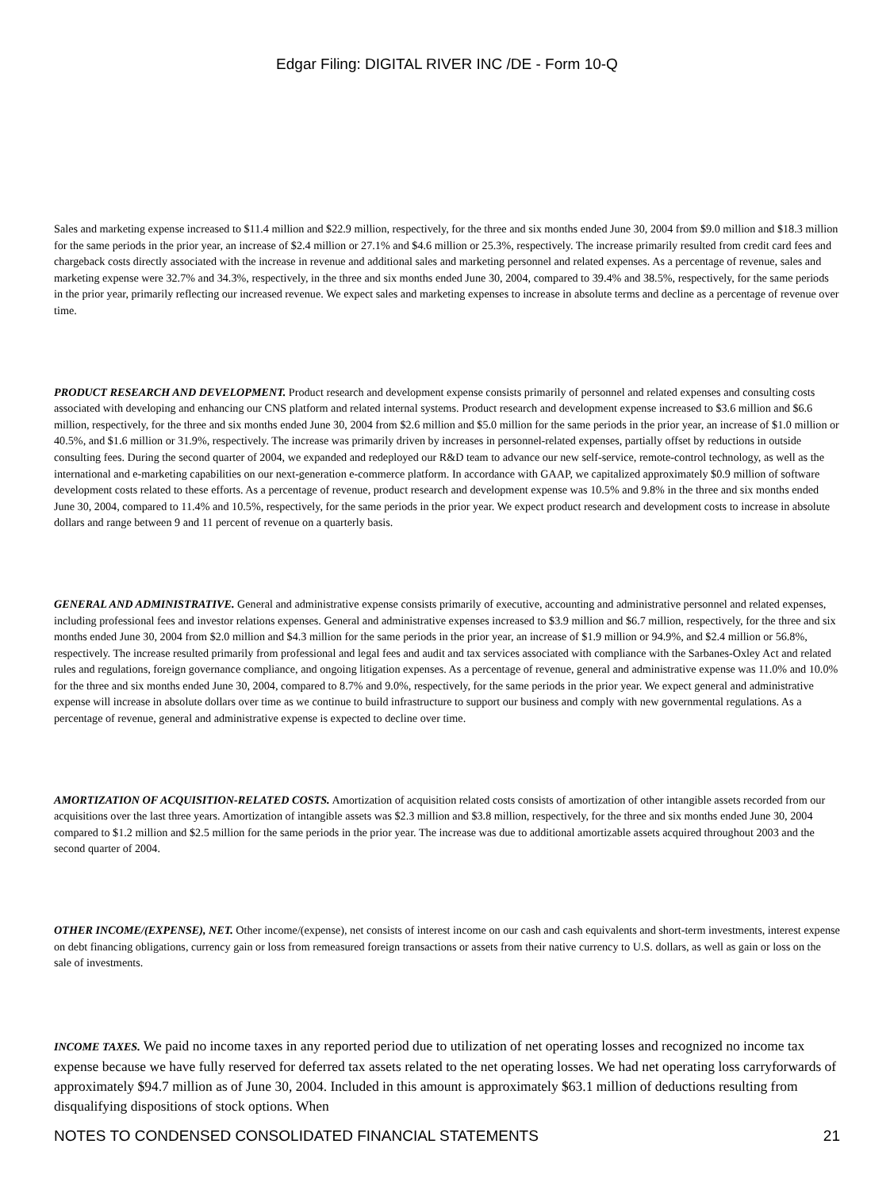Edgar Filing: DIGITAL RIVER INC /DE - Form 10-Q
Sales and marketing expense increased to $11.4 million and $22.9 million, respectively, for the three and six months ended June 30, 2004 from $9.0 million and $18.3 million for the same periods in the prior year, an increase of $2.4 million or 27.1% and $4.6 million or 25.3%, respectively. The increase primarily resulted from credit card fees and chargeback costs directly associated with the increase in revenue and additional sales and marketing personnel and related expenses. As a percentage of revenue, sales and marketing expense were 32.7% and 34.3%, respectively, in the three and six months ended June 30, 2004, compared to 39.4% and 38.5%, respectively, for the same periods in the prior year, primarily reflecting our increased revenue. We expect sales and marketing expenses to increase in absolute terms and decline as a percentage of revenue over time.
PRODUCT RESEARCH AND DEVELOPMENT. Product research and development expense consists primarily of personnel and related expenses and consulting costs associated with developing and enhancing our CNS platform and related internal systems. Product research and development expense increased to $3.6 million and $6.6 million, respectively, for the three and six months ended June 30, 2004 from $2.6 million and $5.0 million for the same periods in the prior year, an increase of $1.0 million or 40.5%, and $1.6 million or 31.9%, respectively. The increase was primarily driven by increases in personnel-related expenses, partially offset by reductions in outside consulting fees. During the second quarter of 2004, we expanded and redeployed our R&D team to advance our new self-service, remote-control technology, as well as the international and e-marketing capabilities on our next-generation e-commerce platform. In accordance with GAAP, we capitalized approximately $0.9 million of software development costs related to these efforts. As a percentage of revenue, product research and development expense was 10.5% and 9.8% in the three and six months ended June 30, 2004, compared to 11.4% and 10.5%, respectively, for the same periods in the prior year. We expect product research and development costs to increase in absolute dollars and range between 9 and 11 percent of revenue on a quarterly basis.
GENERAL AND ADMINISTRATIVE. General and administrative expense consists primarily of executive, accounting and administrative personnel and related expenses, including professional fees and investor relations expenses. General and administrative expenses increased to $3.9 million and $6.7 million, respectively, for the three and six months ended June 30, 2004 from $2.0 million and $4.3 million for the same periods in the prior year, an increase of $1.9 million or 94.9%, and $2.4 million or 56.8%, respectively. The increase resulted primarily from professional and legal fees and audit and tax services associated with compliance with the Sarbanes-Oxley Act and related rules and regulations, foreign governance compliance, and ongoing litigation expenses. As a percentage of revenue, general and administrative expense was 11.0% and 10.0% for the three and six months ended June 30, 2004, compared to 8.7% and 9.0%, respectively, for the same periods in the prior year. We expect general and administrative expense will increase in absolute dollars over time as we continue to build infrastructure to support our business and comply with new governmental regulations. As a percentage of revenue, general and administrative expense is expected to decline over time.
AMORTIZATION OF ACQUISITION-RELATED COSTS. Amortization of acquisition related costs consists of amortization of other intangible assets recorded from our acquisitions over the last three years. Amortization of intangible assets was $2.3 million and $3.8 million, respectively, for the three and six months ended June 30, 2004 compared to $1.2 million and $2.5 million for the same periods in the prior year. The increase was due to additional amortizable assets acquired throughout 2003 and the second quarter of 2004.
OTHER INCOME/(EXPENSE), NET. Other income/(expense), net consists of interest income on our cash and cash equivalents and short-term investments, interest expense on debt financing obligations, currency gain or loss from remeasured foreign transactions or assets from their native currency to U.S. dollars, as well as gain or loss on the sale of investments.
INCOME TAXES. We paid no income taxes in any reported period due to utilization of net operating losses and recognized no income tax expense because we have fully reserved for deferred tax assets related to the net operating losses. We had net operating loss carryforwards of approximately $94.7 million as of June 30, 2004. Included in this amount is approximately $63.1 million of deductions resulting from disqualifying dispositions of stock options. When
NOTES TO CONDENSED CONSOLIDATED FINANCIAL STATEMENTS 21